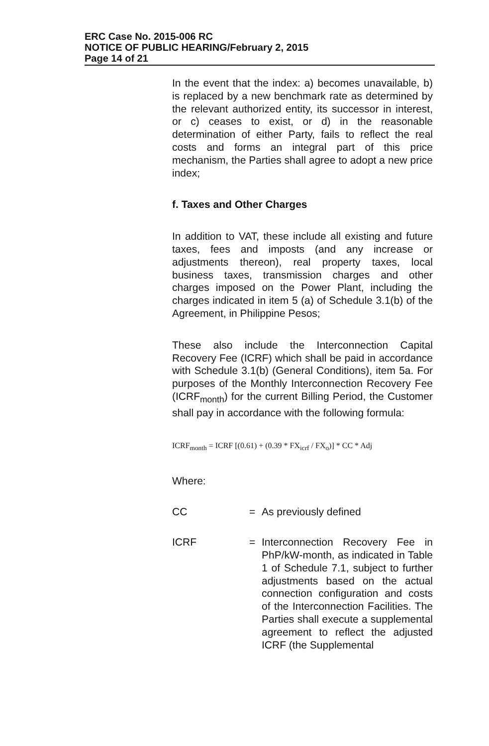ERC Case No. 2015-006 RC
NOTICE OF PUBLIC HEARING/February 2, 2015
Page 14 of 21
In the event that the index: a) becomes unavailable, b) is replaced by a new benchmark rate as determined by the relevant authorized entity, its successor in interest, or c) ceases to exist, or d) in the reasonable determination of either Party, fails to reflect the real costs and forms an integral part of this price mechanism, the Parties shall agree to adopt a new price index;
f. Taxes and Other Charges
In addition to VAT, these include all existing and future taxes, fees and imposts (and any increase or adjustments thereon), real property taxes, local business taxes, transmission charges and other charges imposed on the Power Plant, including the charges indicated in item 5 (a) of Schedule 3.1(b) of the Agreement, in Philippine Pesos;
These also include the Interconnection Capital Recovery Fee (ICRF) which shall be paid in accordance with Schedule 3.1(b) (General Conditions), item 5a. For purposes of the Monthly Interconnection Recovery Fee (ICRF<sub>month</sub>) for the current Billing Period, the Customer shall pay in accordance with the following formula:
ICRF<sub>month</sub> = ICRF [(0.61) + (0.39 * FX<sub>icrf</sub> / FX<sub>o</sub>)] * CC * Adj
Where:
CC = As previously defined
ICRF = Interconnection Recovery Fee in PhP/kW-month, as indicated in Table 1 of Schedule 7.1, subject to further adjustments based on the actual connection configuration and costs of the Interconnection Facilities. The Parties shall execute a supplemental agreement to reflect the adjusted ICRF (the Supplemental